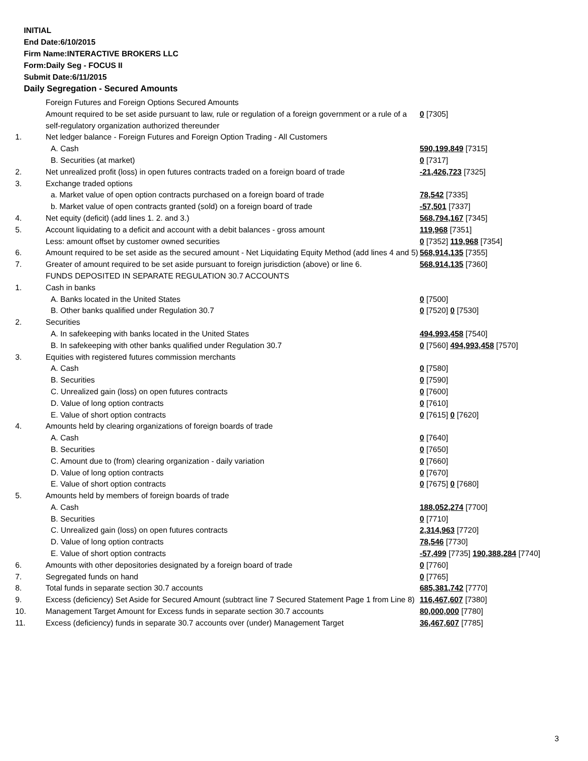INITIAL
End Date:6/10/2015
Firm Name:INTERACTIVE BROKERS LLC
Form:Daily Seg - FOCUS II
Submit Date:6/11/2015
Daily Segregation - Secured Amounts
| | Foreign Futures and Foreign Options Secured Amounts | |
| | Amount required to be set aside pursuant to law, rule or regulation of a foreign government or a rule of a self-regulatory organization authorized thereunder | 0 [7305] |
| 1. | Net ledger balance - Foreign Futures and Foreign Option Trading - All Customers | |
| | A. Cash | 590,199,849 [7315] |
| | B. Securities (at market) | 0 [7317] |
| 2. | Net unrealized profit (loss) in open futures contracts traded on a foreign board of trade | -21,426,723 [7325] |
| 3. | Exchange traded options | |
| | a. Market value of open option contracts purchased on a foreign board of trade | 78,542 [7335] |
| | b. Market value of open contracts granted (sold) on a foreign board of trade | -57,501 [7337] |
| 4. | Net equity (deficit) (add lines 1. 2. and 3.) | 568,794,167 [7345] |
| 5. | Account liquidating to a deficit and account with a debit balances - gross amount | 119,968 [7351] |
| | Less: amount offset by customer owned securities | 0 [7352] 119,968 [7354] |
| 6. | Amount required to be set aside as the secured amount - Net Liquidating Equity Method (add lines 4 and 5) | 568,914,135 [7355] |
| 7. | Greater of amount required to be set aside pursuant to foreign jurisdiction (above) or line 6. | 568,914,135 [7360] |
| | FUNDS DEPOSITED IN SEPARATE REGULATION 30.7 ACCOUNTS | |
| 1. | Cash in banks | |
| | A. Banks located in the United States | 0 [7500] |
| | B. Other banks qualified under Regulation 30.7 | 0 [7520] 0 [7530] |
| 2. | Securities | |
| | A. In safekeeping with banks located in the United States | 494,993,458 [7540] |
| | B. In safekeeping with other banks qualified under Regulation 30.7 | 0 [7560] 494,993,458 [7570] |
| 3. | Equities with registered futures commission merchants | |
| | A. Cash | 0 [7580] |
| | B. Securities | 0 [7590] |
| | C. Unrealized gain (loss) on open futures contracts | 0 [7600] |
| | D. Value of long option contracts | 0 [7610] |
| | E. Value of short option contracts | 0 [7615] 0 [7620] |
| 4. | Amounts held by clearing organizations of foreign boards of trade | |
| | A. Cash | 0 [7640] |
| | B. Securities | 0 [7650] |
| | C. Amount due to (from) clearing organization - daily variation | 0 [7660] |
| | D. Value of long option contracts | 0 [7670] |
| | E. Value of short option contracts | 0 [7675] 0 [7680] |
| 5. | Amounts held by members of foreign boards of trade | |
| | A. Cash | 188,052,274 [7700] |
| | B. Securities | 0 [7710] |
| | C. Unrealized gain (loss) on open futures contracts | 2,314,963 [7720] |
| | D. Value of long option contracts | 78,546 [7730] |
| | E. Value of short option contracts | -57,499 [7735] 190,388,284 [7740] |
| 6. | Amounts with other depositories designated by a foreign board of trade | 0 [7760] |
| 7. | Segregated funds on hand | 0 [7765] |
| 8. | Total funds in separate section 30.7 accounts | 685,381,742 [7770] |
| 9. | Excess (deficiency) Set Aside for Secured Amount (subtract line 7 Secured Statement Page 1 from Line 8) | 116,467,607 [7380] |
| 10. | Management Target Amount for Excess funds in separate section 30.7 accounts | 80,000,000 [7780] |
| 11. | Excess (deficiency) funds in separate 30.7 accounts over (under) Management Target | 36,467,607 [7785] |
3